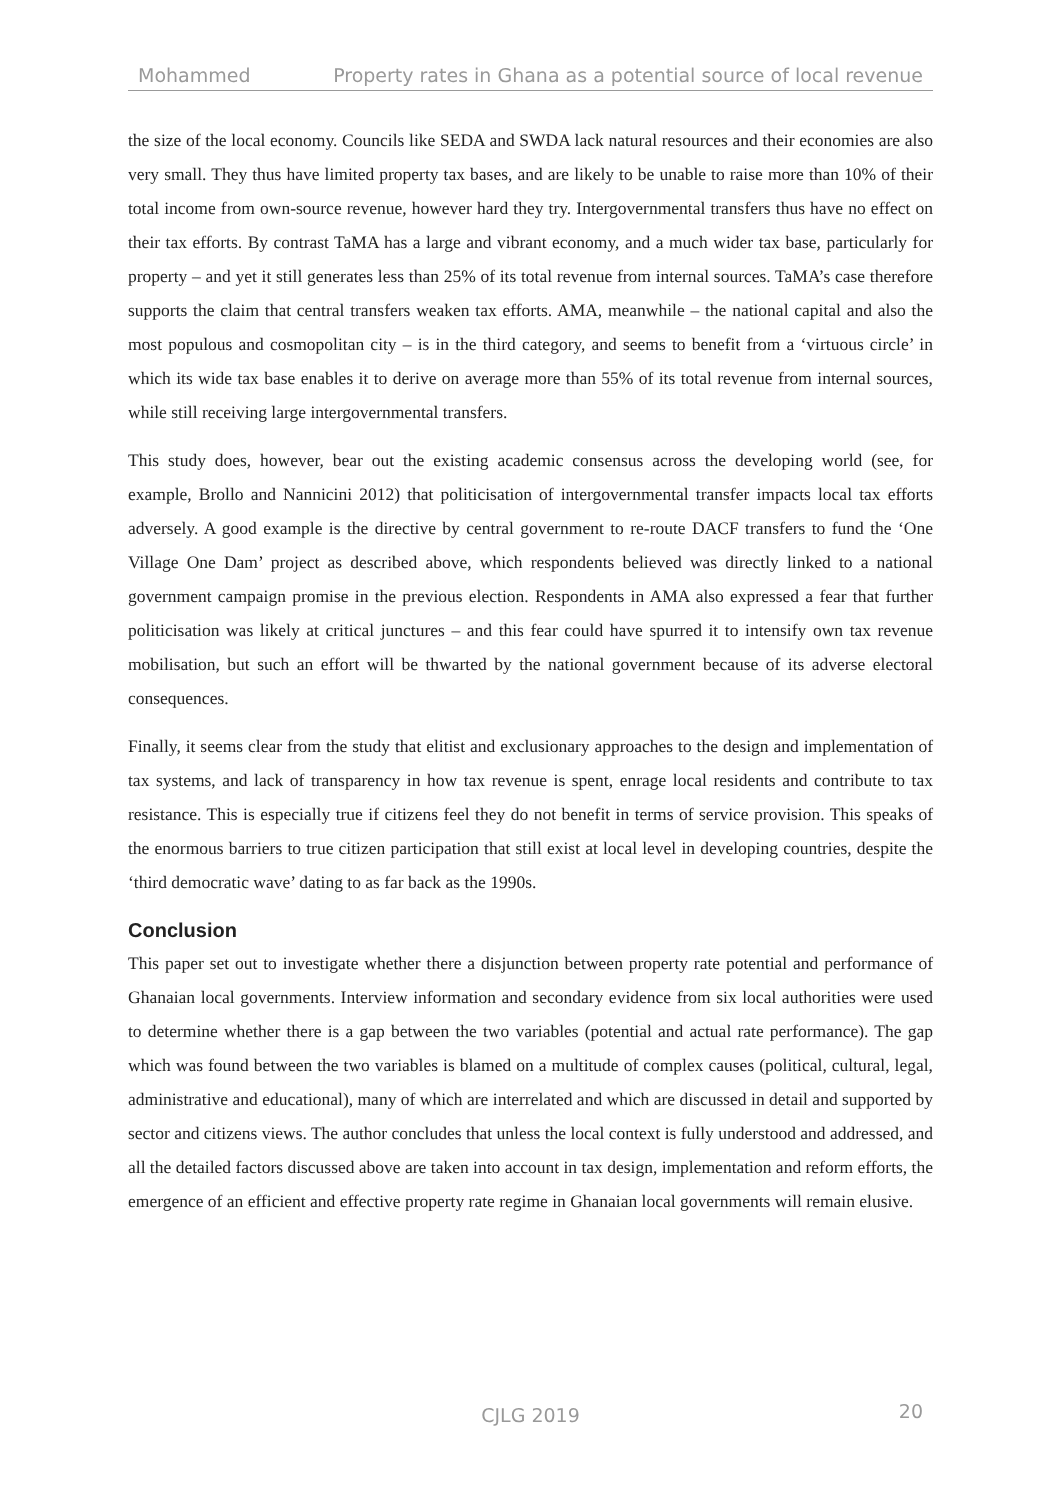Mohammed Property rates in Ghana as a potential source of local revenue
the size of the local economy. Councils like SEDA and SWDA lack natural resources and their economies are also very small. They thus have limited property tax bases, and are likely to be unable to raise more than 10% of their total income from own-source revenue, however hard they try. Intergovernmental transfers thus have no effect on their tax efforts. By contrast TaMA has a large and vibrant economy, and a much wider tax base, particularly for property – and yet it still generates less than 25% of its total revenue from internal sources. TaMA’s case therefore supports the claim that central transfers weaken tax efforts. AMA, meanwhile – the national capital and also the most populous and cosmopolitan city – is in the third category, and seems to benefit from a ‘virtuous circle’ in which its wide tax base enables it to derive on average more than 55% of its total revenue from internal sources, while still receiving large intergovernmental transfers.
This study does, however, bear out the existing academic consensus across the developing world (see, for example, Brollo and Nannicini 2012) that politicisation of intergovernmental transfer impacts local tax efforts adversely. A good example is the directive by central government to re-route DACF transfers to fund the ‘One Village One Dam’ project as described above, which respondents believed was directly linked to a national government campaign promise in the previous election. Respondents in AMA also expressed a fear that further politicisation was likely at critical junctures – and this fear could have spurred it to intensify own tax revenue mobilisation, but such an effort will be thwarted by the national government because of its adverse electoral consequences.
Finally, it seems clear from the study that elitist and exclusionary approaches to the design and implementation of tax systems, and lack of transparency in how tax revenue is spent, enrage local residents and contribute to tax resistance. This is especially true if citizens feel they do not benefit in terms of service provision. This speaks of the enormous barriers to true citizen participation that still exist at local level in developing countries, despite the ‘third democratic wave’ dating to as far back as the 1990s.
Conclusion
This paper set out to investigate whether there a disjunction between property rate potential and performance of Ghanaian local governments. Interview information and secondary evidence from six local authorities were used to determine whether there is a gap between the two variables (potential and actual rate performance). The gap which was found between the two variables is blamed on a multitude of complex causes (political, cultural, legal, administrative and educational), many of which are interrelated and which are discussed in detail and supported by sector and citizens views. The author concludes that unless the local context is fully understood and addressed, and all the detailed factors discussed above are taken into account in tax design, implementation and reform efforts, the emergence of an efficient and effective property rate regime in Ghanaian local governments will remain elusive.
CJLG 2019
20